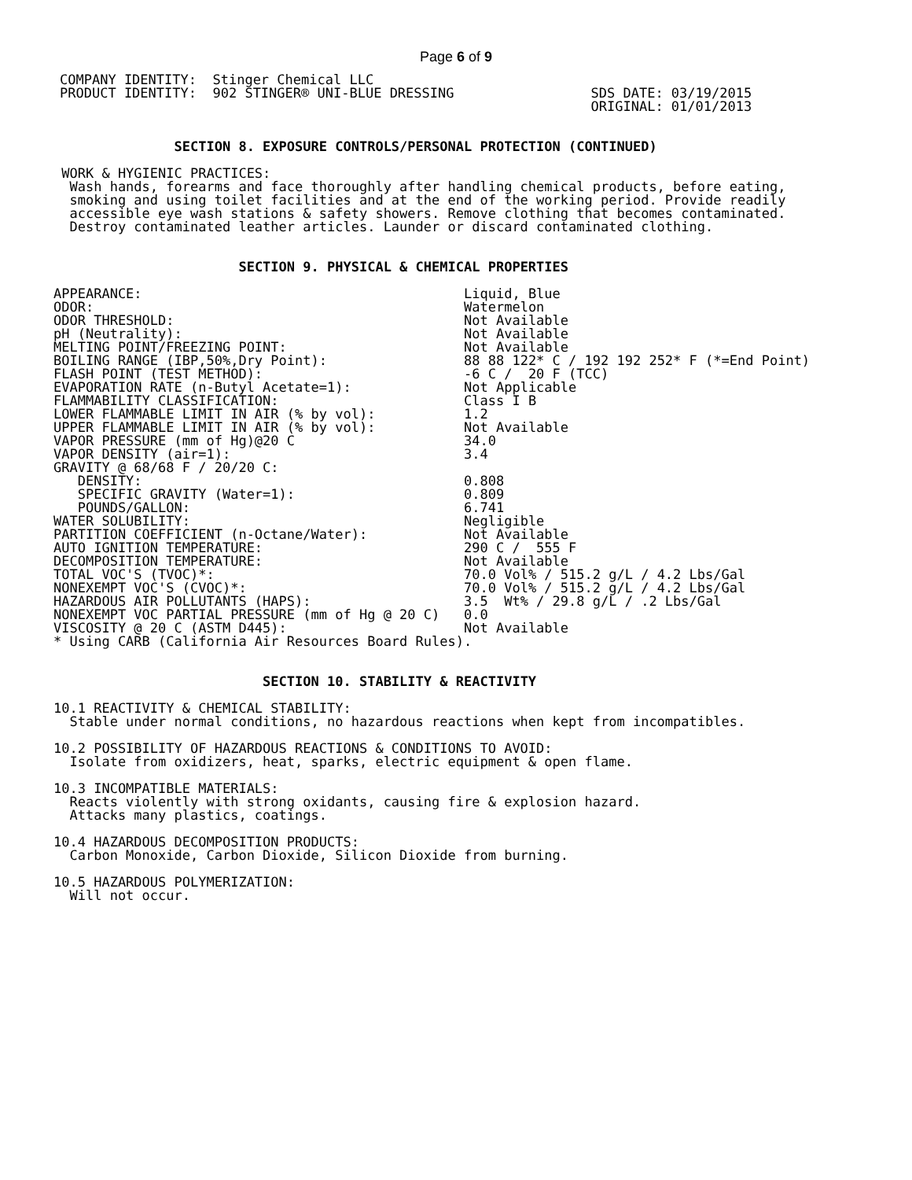Page 6 of 9
COMPANY IDENTITY:  Stinger Chemical LLC
PRODUCT IDENTITY:  902 STINGER® UNI-BLUE DRESSING                 SDS DATE: 03/19/2015
                                                                  ORIGINAL: 01/01/2013
               SECTION 8. EXPOSURE CONTROLS/PERSONAL PROTECTION (CONTINUED)

 WORK & HYGIENIC PRACTICES:
  Wash hands, forearms and face thoroughly after handling chemical products, before eating,
  smoking and using toilet facilities and at the end of the working period. Provide readily
  accessible eye wash stations & safety showers. Remove clothing that becomes contaminated.
  Destroy contaminated leather articles. Launder or discard contaminated clothing.


                       SECTION 9. PHYSICAL & CHEMICAL PROPERTIES
| APPEARANCE: | Liquid, Blue |
| ODOR: | Watermelon |
| ODOR THRESHOLD: | Not Available |
| pH (Neutrality): | Not Available |
| MELTING POINT/FREEZING POINT: | Not Available |
| BOILING RANGE (IBP,50%,Dry Point): | 88 88 122* C / 192 192 252* F (*=End Point) |
| FLASH POINT (TEST METHOD): | -6 C / 20 F (TCC) |
| EVAPORATION RATE (n-Butyl Acetate=1): | Not Applicable |
| FLAMMABILITY CLASSIFICATION: | Class I B |
| LOWER FLAMMABLE LIMIT IN AIR (% by vol): | 1.2 |
| UPPER FLAMMABLE LIMIT IN AIR (% by vol): | Not Available |
| VAPOR PRESSURE (mm of Hg)@20 C | 34.0 |
| VAPOR DENSITY (air=1): | 3.4 |
| GRAVITY @ 68/68 F / 20/20 C: | |
| DENSITY: | 0.808 |
| SPECIFIC GRAVITY (Water=1): | 0.809 |
| POUNDS/GALLON: | 6.741 |
| WATER SOLUBILITY: | Negligible |
| PARTITION COEFFICIENT (n-Octane/Water): | Not Available |
| AUTO IGNITION TEMPERATURE: | 290 C / 555 F |
| DECOMPOSITION TEMPERATURE: | Not Available |
| TOTAL VOC'S (TVOC)*: | 70.0 Vol% / 515.2 g/L / 4.2 Lbs/Gal |
| NONEXEMPT VOC'S (CVOC)*: | 70.0 Vol% / 515.2 g/L / 4.2 Lbs/Gal |
| HAZARDOUS AIR POLLUTANTS (HAPS): | 3.5 Wt% / 29.8 g/L / .2 Lbs/Gal |
| NONEXEMPT VOC PARTIAL PRESSURE (mm of Hg @ 20 C) | 0.0 |
| VISCOSITY @ 20 C (ASTM D445): | Not Available |
| * Using CARB (California Air Resources Board Rules). | |
                          SECTION 10. STABILITY & REACTIVITY

10.1 REACTIVITY & CHEMICAL STABILITY:
  Stable under normal conditions, no hazardous reactions when kept from incompatibles.

10.2 POSSIBILITY OF HAZARDOUS REACTIONS & CONDITIONS TO AVOID:
  Isolate from oxidizers, heat, sparks, electric equipment & open flame.

10.3 INCOMPATIBLE MATERIALS:
  Reacts violently with strong oxidants, causing fire & explosion hazard.
  Attacks many plastics, coatings.

10.4 HAZARDOUS DECOMPOSITION PRODUCTS:
  Carbon Monoxide, Carbon Dioxide, Silicon Dioxide from burning.

10.5 HAZARDOUS POLYMERIZATION:
  Will not occur.